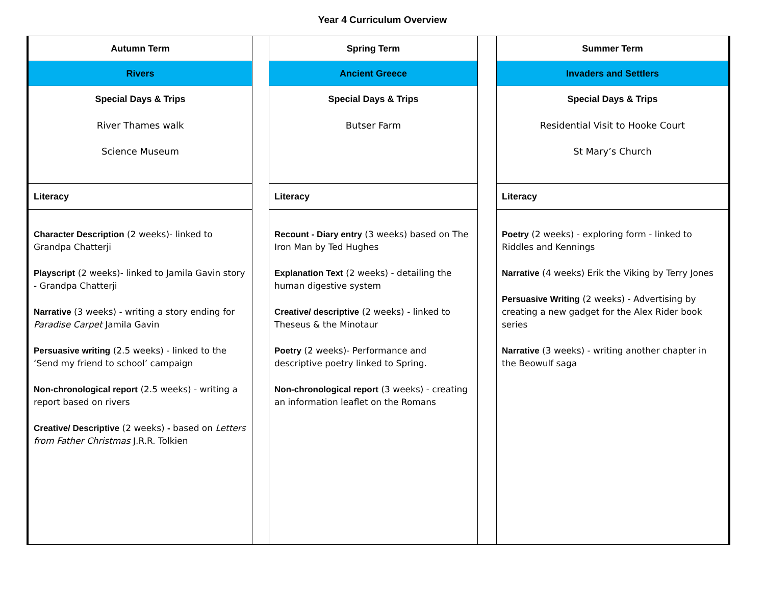Year 4 Curriculum Overview
| Autumn Term | | Spring Term | | Summer Term |
| Rivers | | Ancient Greece | | Invaders and Settlers |
| Special Days & Trips River Thames walk Science Museum | | Special Days & Trips Butser Farm | | Special Days & Trips Residential Visit to Hooke Court St Mary’s Church |
| Literacy | | Literacy | | Literacy |
| Character Description (2 weeks)- linked to Grandpa Chatterji Playscript (2 weeks)- linked to Jamila Gavin story - Grandpa Chatterji Narrative (3 weeks) - writing a story ending for Paradise Carpet Jamila Gavin Persuasive writing (2.5 weeks) - linked to the ‘Send my friend to school’ campaign Non-chronological report (2.5 weeks) - writing a report based on rivers Creative/ Descriptive (2 weeks) - based on Letters from Father Christmas J.R.R. Tolkien | | Recount - Diary entry (3 weeks) based on The Iron Man by Ted Hughes Explanation Text (2 weeks) - detailing the human digestive system Creative/ descriptive (2 weeks) - linked to Theseus & the Minotaur Poetry (2 weeks)- Performance and descriptive poetry linked to Spring. Non-chronological report (3 weeks) - creating an information leaflet on the Romans | | Poetry (2 weeks) - exploring form - linked to Riddles and Kennings Narrative (4 weeks) Erik the Viking by Terry Jones Persuasive Writing (2 weeks) - Advertising by creating a new gadget for the Alex Rider book series Narrative (3 weeks) - writing another chapter in the Beowulf saga |